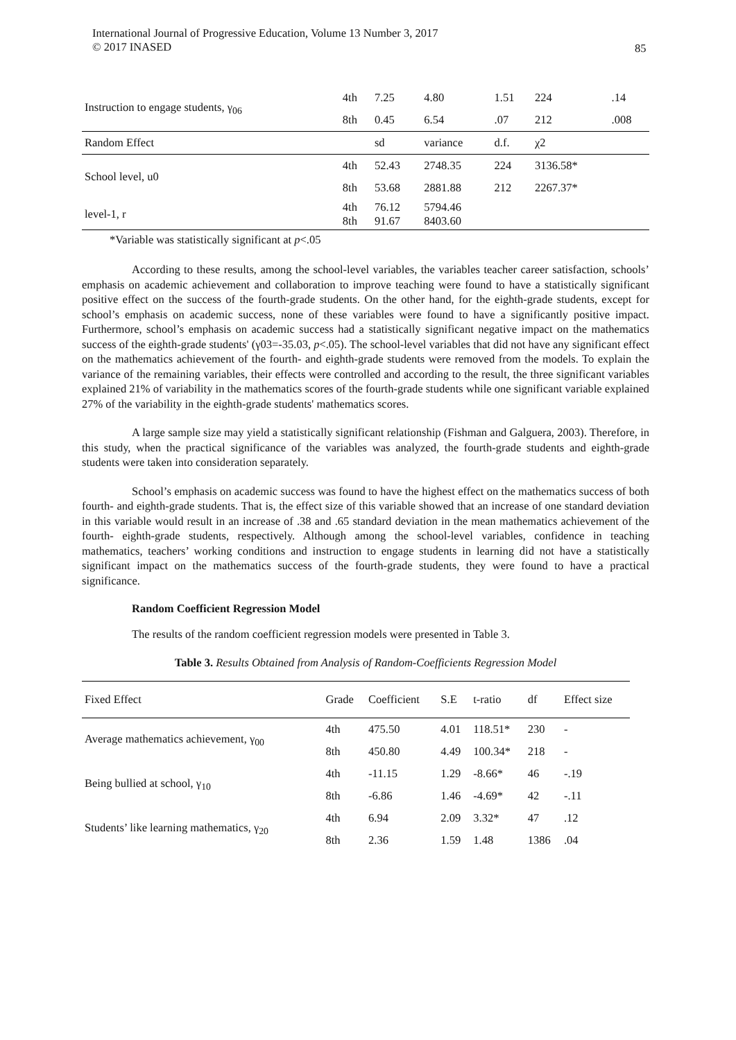International Journal of Progressive Education, Volume 13 Number 3, 2017
© 2017 INASED
85
| Instruction to engage students, γ<sub>06</sub> | 4th | 7.25 | 4.80 | 1.51 | 224 | .14 |
| | 8th | 0.45 | 6.54 | .07 | 212 | .008 |
| Random Effect | | sd | variance | d.f. | χ2 | |
| School level, u0 | 4th | 52.43 | 2748.35 | 224 | 3136.58* | |
| | 8th | 53.68 | 2881.88 | 212 | 2267.37* | |
| level-1, r | 4th 8th | 76.12 91.67 | 5794.46 8403.60 | | | |
*Variable was statistically significant at p<.05
According to these results, among the school-level variables, the variables teacher career satisfaction, schools’ emphasis on academic achievement and collaboration to improve teaching were found to have a statistically significant positive effect on the success of the fourth-grade students. On the other hand, for the eighth-grade students, except for school’s emphasis on academic success, none of these variables were found to have a significantly positive impact. Furthermore, school’s emphasis on academic success had a statistically significant negative impact on the mathematics success of the eighth-grade students' (γ03=-35.03, p<.05). The school-level variables that did not have any significant effect on the mathematics achievement of the fourth- and eighth-grade students were removed from the models. To explain the variance of the remaining variables, their effects were controlled and according to the result, the three significant variables explained 21% of variability in the mathematics scores of the fourth-grade students while one significant variable explained 27% of the variability in the eighth-grade students' mathematics scores.
A large sample size may yield a statistically significant relationship (Fishman and Galguera, 2003). Therefore, in this study, when the practical significance of the variables was analyzed, the fourth-grade students and eighth-grade students were taken into consideration separately.
School’s emphasis on academic success was found to have the highest effect on the mathematics success of both fourth- and eighth-grade students. That is, the effect size of this variable showed that an increase of one standard deviation in this variable would result in an increase of .38 and .65 standard deviation in the mean mathematics achievement of the fourth- eighth-grade students, respectively. Although among the school-level variables, confidence in teaching mathematics, teachers’ working conditions and instruction to engage students in learning did not have a statistically significant impact on the mathematics success of the fourth-grade students, they were found to have a practical significance.
Random Coefficient Regression Model
The results of the random coefficient regression models were presented in Table 3.
Table 3. Results Obtained from Analysis of Random-Coefficients Regression Model
| Fixed Effect | Grade | Coefficient | S.E | t-ratio | df | Effect size |
| --- | --- | --- | --- | --- | --- | --- |
| Average mathematics achievement, γ<sub>00</sub> | 4th | 475.50 | 4.01 | 118.51* | 230 | - |
| | 8th | 450.80 | 4.49 | 100.34* | 218 | - |
| Being bullied at school, γ<sub>10</sub> | 4th | -11.15 | 1.29 | -8.66* | 46 | -.19 |
| | 8th | -6.86 | 1.46 | -4.69* | 42 | -.11 |
| Students’ like learning mathematics, γ<sub>20</sub> | 4th | 6.94 | 2.09 | 3.32* | 47 | .12 |
| | 8th | 2.36 | 1.59 | 1.48 | 1386 | .04 |